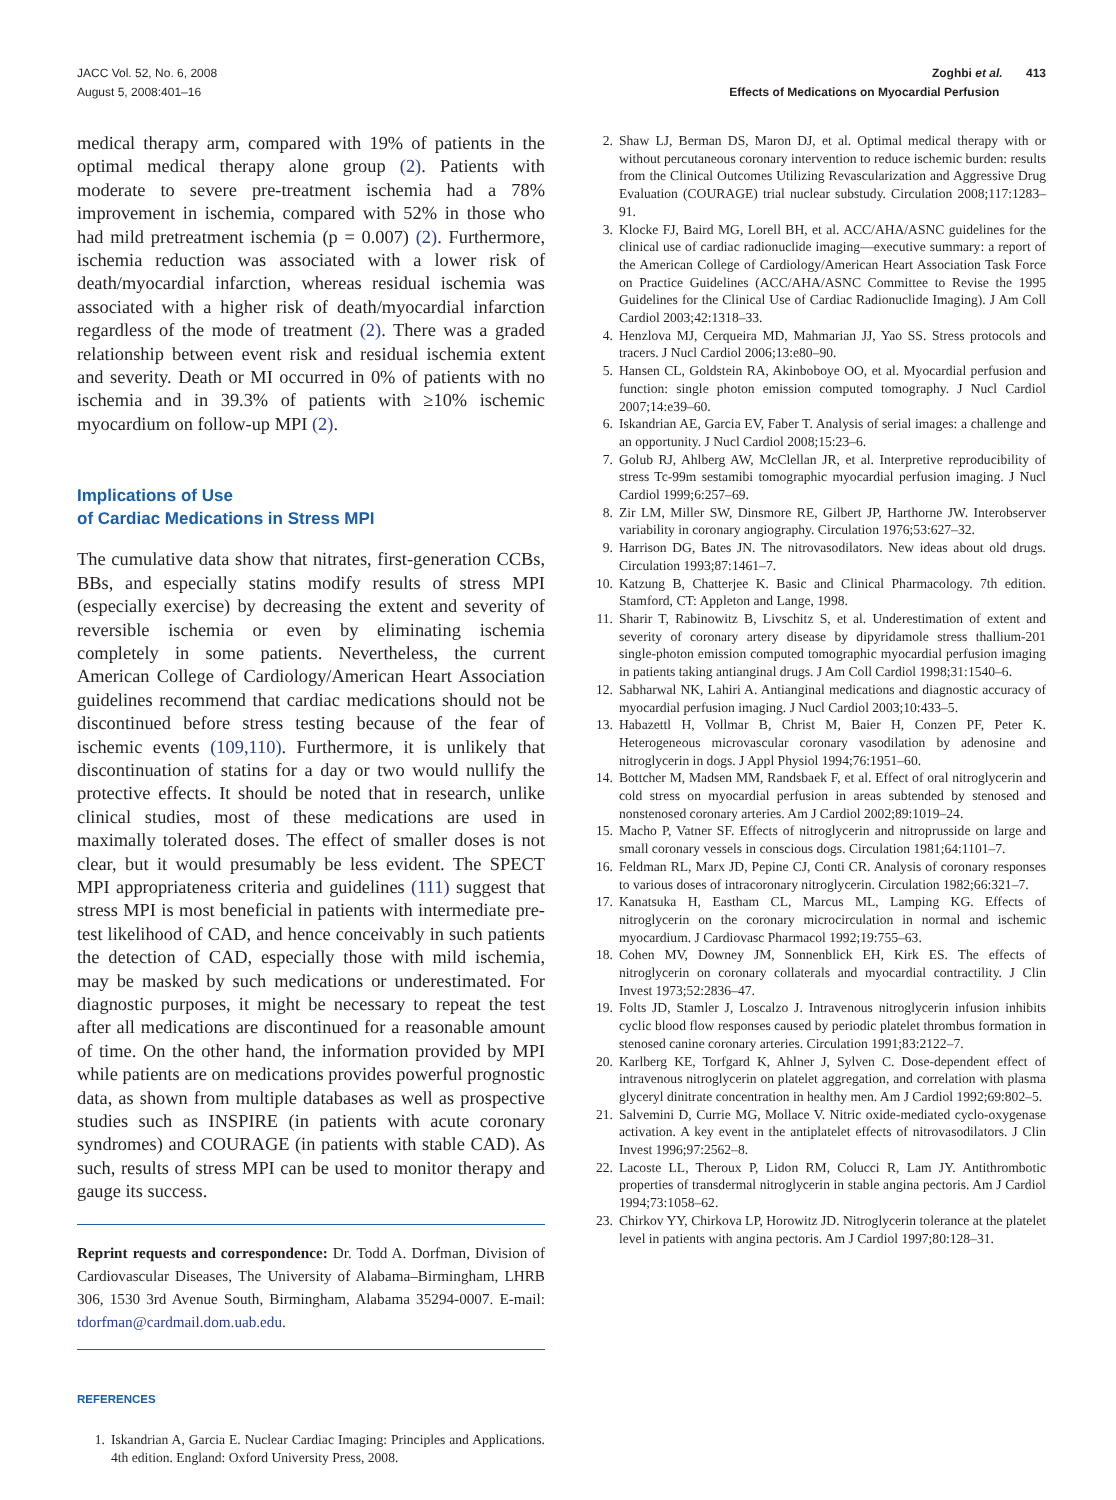JACC Vol. 52, No. 6, 2008
August 5, 2008:401–16
Zoghbi et al. 413
Effects of Medications on Myocardial Perfusion
medical therapy arm, compared with 19% of patients in the optimal medical therapy alone group (2). Patients with moderate to severe pre-treatment ischemia had a 78% improvement in ischemia, compared with 52% in those who had mild pretreatment ischemia (p = 0.007) (2). Furthermore, ischemia reduction was associated with a lower risk of death/myocardial infarction, whereas residual ischemia was associated with a higher risk of death/myocardial infarction regardless of the mode of treatment (2). There was a graded relationship between event risk and residual ischemia extent and severity. Death or MI occurred in 0% of patients with no ischemia and in 39.3% of patients with ≥10% ischemic myocardium on follow-up MPI (2).
Implications of Use
of Cardiac Medications in Stress MPI
The cumulative data show that nitrates, first-generation CCBs, BBs, and especially statins modify results of stress MPI (especially exercise) by decreasing the extent and severity of reversible ischemia or even by eliminating ischemia completely in some patients. Nevertheless, the current American College of Cardiology/American Heart Association guidelines recommend that cardiac medications should not be discontinued before stress testing because of the fear of ischemic events (109,110). Furthermore, it is unlikely that discontinuation of statins for a day or two would nullify the protective effects. It should be noted that in research, unlike clinical studies, most of these medications are used in maximally tolerated doses. The effect of smaller doses is not clear, but it would presumably be less evident. The SPECT MPI appropriateness criteria and guidelines (111) suggest that stress MPI is most beneficial in patients with intermediate pre-test likelihood of CAD, and hence conceivably in such patients the detection of CAD, especially those with mild ischemia, may be masked by such medications or underestimated. For diagnostic purposes, it might be necessary to repeat the test after all medications are discontinued for a reasonable amount of time. On the other hand, the information provided by MPI while patients are on medications provides powerful prognostic data, as shown from multiple databases as well as prospective studies such as INSPIRE (in patients with acute coronary syndromes) and COURAGE (in patients with stable CAD). As such, results of stress MPI can be used to monitor therapy and gauge its success.
Reprint requests and correspondence: Dr. Todd A. Dorfman, Division of Cardiovascular Diseases, The University of Alabama–Birmingham, LHRB 306, 1530 3rd Avenue South, Birmingham, Alabama 35294-0007. E-mail: tdorfman@cardmail.dom.uab.edu.
REFERENCES
1. Iskandrian A, Garcia E. Nuclear Cardiac Imaging: Principles and Applications. 4th edition. England: Oxford University Press, 2008.
2. Shaw LJ, Berman DS, Maron DJ, et al. Optimal medical therapy with or without percutaneous coronary intervention to reduce ischemic burden: results from the Clinical Outcomes Utilizing Revascularization and Aggressive Drug Evaluation (COURAGE) trial nuclear substudy. Circulation 2008;117:1283–91.
3. Klocke FJ, Baird MG, Lorell BH, et al. ACC/AHA/ASNC guidelines for the clinical use of cardiac radionuclide imaging—executive summary: a report of the American College of Cardiology/American Heart Association Task Force on Practice Guidelines (ACC/AHA/ASNC Committee to Revise the 1995 Guidelines for the Clinical Use of Cardiac Radionuclide Imaging). J Am Coll Cardiol 2003;42:1318–33.
4. Henzlova MJ, Cerqueira MD, Mahmarian JJ, Yao SS. Stress protocols and tracers. J Nucl Cardiol 2006;13:e80–90.
5. Hansen CL, Goldstein RA, Akinboboye OO, et al. Myocardial perfusion and function: single photon emission computed tomography. J Nucl Cardiol 2007;14:e39–60.
6. Iskandrian AE, Garcia EV, Faber T. Analysis of serial images: a challenge and an opportunity. J Nucl Cardiol 2008;15:23–6.
7. Golub RJ, Ahlberg AW, McClellan JR, et al. Interpretive reproducibility of stress Tc-99m sestamibi tomographic myocardial perfusion imaging. J Nucl Cardiol 1999;6:257–69.
8. Zir LM, Miller SW, Dinsmore RE, Gilbert JP, Harthorne JW. Interobserver variability in coronary angiography. Circulation 1976;53:627–32.
9. Harrison DG, Bates JN. The nitrovasodilators. New ideas about old drugs. Circulation 1993;87:1461–7.
10. Katzung B, Chatterjee K. Basic and Clinical Pharmacology. 7th edition. Stamford, CT: Appleton and Lange, 1998.
11. Sharir T, Rabinowitz B, Livschitz S, et al. Underestimation of extent and severity of coronary artery disease by dipyridamole stress thallium-201 single-photon emission computed tomographic myocardial perfusion imaging in patients taking antianginal drugs. J Am Coll Cardiol 1998;31:1540–6.
12. Sabharwal NK, Lahiri A. Antianginal medications and diagnostic accuracy of myocardial perfusion imaging. J Nucl Cardiol 2003;10:433–5.
13. Habazettl H, Vollmar B, Christ M, Baier H, Conzen PF, Peter K. Heterogeneous microvascular coronary vasodilation by adenosine and nitroglycerin in dogs. J Appl Physiol 1994;76:1951–60.
14. Bottcher M, Madsen MM, Randsbaek F, et al. Effect of oral nitroglycerin and cold stress on myocardial perfusion in areas subtended by stenosed and nonstenosed coronary arteries. Am J Cardiol 2002;89:1019–24.
15. Macho P, Vatner SF. Effects of nitroglycerin and nitroprusside on large and small coronary vessels in conscious dogs. Circulation 1981;64:1101–7.
16. Feldman RL, Marx JD, Pepine CJ, Conti CR. Analysis of coronary responses to various doses of intracoronary nitroglycerin. Circulation 1982;66:321–7.
17. Kanatsuka H, Eastham CL, Marcus ML, Lamping KG. Effects of nitroglycerin on the coronary microcirculation in normal and ischemic myocardium. J Cardiovasc Pharmacol 1992;19:755–63.
18. Cohen MV, Downey JM, Sonnenblick EH, Kirk ES. The effects of nitroglycerin on coronary collaterals and myocardial contractility. J Clin Invest 1973;52:2836–47.
19. Folts JD, Stamler J, Loscalzo J. Intravenous nitroglycerin infusion inhibits cyclic blood flow responses caused by periodic platelet thrombus formation in stenosed canine coronary arteries. Circulation 1991;83:2122–7.
20. Karlberg KE, Torfgard K, Ahlner J, Sylven C. Dose-dependent effect of intravenous nitroglycerin on platelet aggregation, and correlation with plasma glyceryl dinitrate concentration in healthy men. Am J Cardiol 1992;69:802–5.
21. Salvemini D, Currie MG, Mollace V. Nitric oxide-mediated cyclo-oxygenase activation. A key event in the antiplatelet effects of nitrovasodilators. J Clin Invest 1996;97:2562–8.
22. Lacoste LL, Theroux P, Lidon RM, Colucci R, Lam JY. Antithrombotic properties of transdermal nitroglycerin in stable angina pectoris. Am J Cardiol 1994;73:1058–62.
23. Chirkov YY, Chirkova LP, Horowitz JD. Nitroglycerin tolerance at the platelet level in patients with angina pectoris. Am J Cardiol 1997;80:128–31.